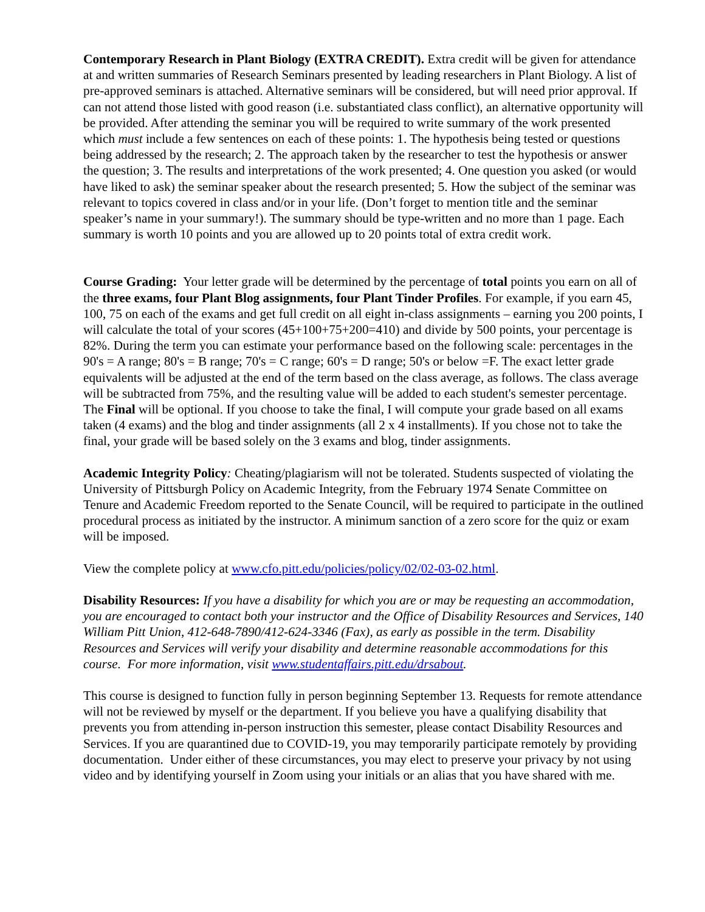Contemporary Research in Plant Biology (EXTRA CREDIT). Extra credit will be given for attendance at and written summaries of Research Seminars presented by leading researchers in Plant Biology. A list of pre-approved seminars is attached. Alternative seminars will be considered, but will need prior approval. If can not attend those listed with good reason (i.e. substantiated class conflict), an alternative opportunity will be provided. After attending the seminar you will be required to write summary of the work presented which must include a few sentences on each of these points: 1. The hypothesis being tested or questions being addressed by the research; 2. The approach taken by the researcher to test the hypothesis or answer the question; 3. The results and interpretations of the work presented; 4. One question you asked (or would have liked to ask) the seminar speaker about the research presented; 5. How the subject of the seminar was relevant to topics covered in class and/or in your life. (Don’t forget to mention title and the seminar speaker’s name in your summary!). The summary should be type-written and no more than 1 page. Each summary is worth 10 points and you are allowed up to 20 points total of extra credit work.
Course Grading: Your letter grade will be determined by the percentage of total points you earn on all of the three exams, four Plant Blog assignments, four Plant Tinder Profiles. For example, if you earn 45, 100, 75 on each of the exams and get full credit on all eight in-class assignments – earning you 200 points, I will calculate the total of your scores (45+100+75+200=410) and divide by 500 points, your percentage is 82%. During the term you can estimate your performance based on the following scale: percentages in the 90's = A range; 80's = B range; 70's = C range; 60's = D range; 50's or below =F. The exact letter grade equivalents will be adjusted at the end of the term based on the class average, as follows. The class average will be subtracted from 75%, and the resulting value will be added to each student's semester percentage. The Final will be optional. If you choose to take the final, I will compute your grade based on all exams taken (4 exams) and the blog and tinder assignments (all 2 x 4 installments). If you chose not to take the final, your grade will be based solely on the 3 exams and blog, tinder assignments.
Academic Integrity Policy: Cheating/plagiarism will not be tolerated. Students suspected of violating the University of Pittsburgh Policy on Academic Integrity, from the February 1974 Senate Committee on Tenure and Academic Freedom reported to the Senate Council, will be required to participate in the outlined procedural process as initiated by the instructor. A minimum sanction of a zero score for the quiz or exam will be imposed.
View the complete policy at www.cfo.pitt.edu/policies/policy/02/02-03-02.html.
Disability Resources: If you have a disability for which you are or may be requesting an accommodation, you are encouraged to contact both your instructor and the Office of Disability Resources and Services, 140 William Pitt Union, 412-648-7890/412-624-3346 (Fax), as early as possible in the term. Disability Resources and Services will verify your disability and determine reasonable accommodations for this course. For more information, visit www.studentaffairs.pitt.edu/drsabout.
This course is designed to function fully in person beginning September 13. Requests for remote attendance will not be reviewed by myself or the department. If you believe you have a qualifying disability that prevents you from attending in-person instruction this semester, please contact Disability Resources and Services. If you are quarantined due to COVID-19, you may temporarily participate remotely by providing documentation. Under either of these circumstances, you may elect to preserve your privacy by not using video and by identifying yourself in Zoom using your initials or an alias that you have shared with me.